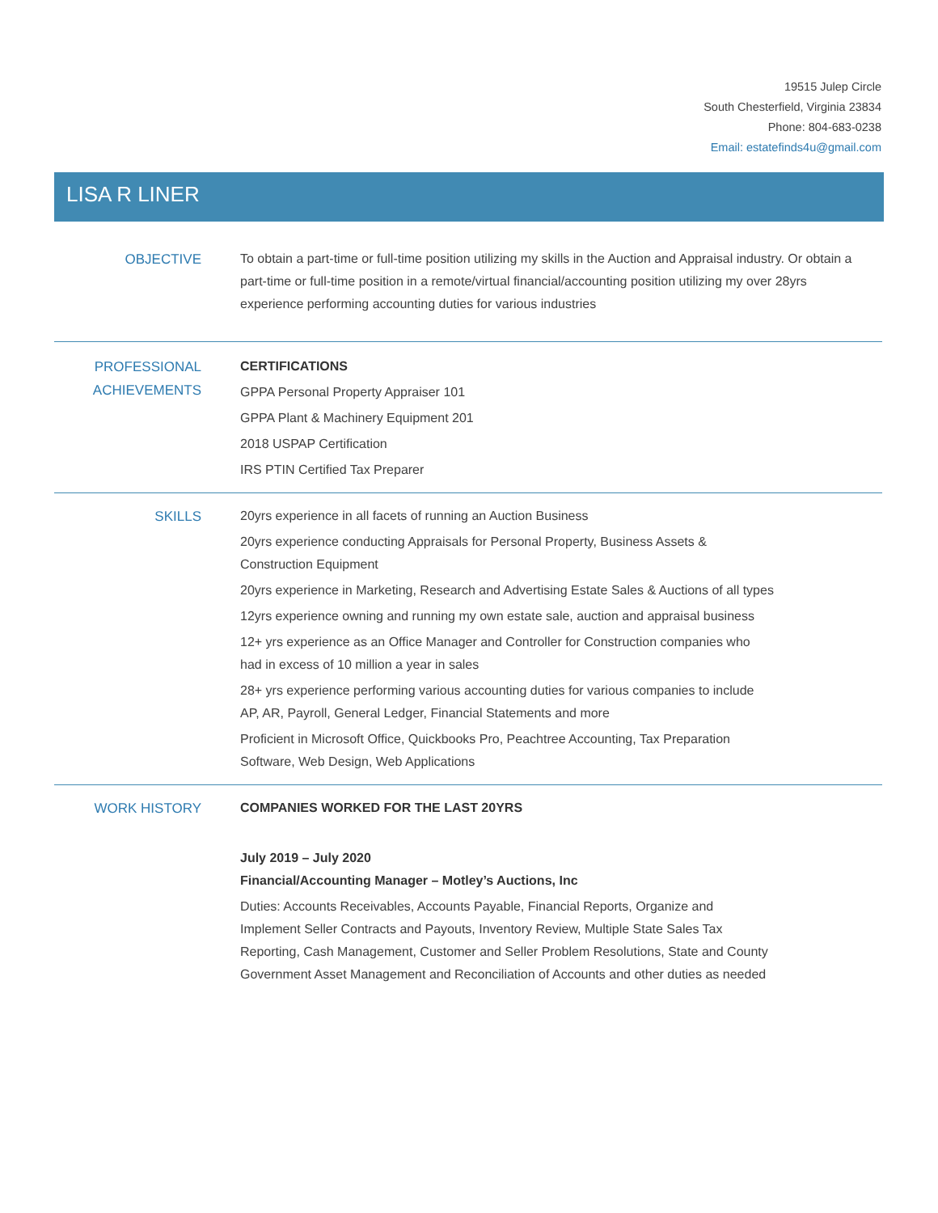19515 Julep Circle
South Chesterfield, Virginia 23834
Phone: 804-683-0238
Email: estatefinds4u@gmail.com
LISA R LINER
OBJECTIVE
To obtain a part-time or full-time position utilizing my skills in the Auction and Appraisal industry. Or obtain a part-time or full-time position in a remote/virtual financial/accounting position utilizing my over 28yrs experience performing accounting duties for various industries
PROFESSIONAL ACHIEVEMENTS
CERTIFICATIONS
GPPA Personal Property Appraiser 101
GPPA Plant & Machinery Equipment 201
2018 USPAP Certification
IRS PTIN Certified Tax Preparer
SKILLS
20yrs experience in all facets of running an Auction Business
20yrs experience conducting Appraisals for Personal Property, Business Assets & Construction Equipment
20yrs experience in Marketing, Research and Advertising Estate Sales & Auctions of all types
12yrs experience owning and running my own estate sale, auction and appraisal business
12+ yrs experience as an Office Manager and Controller for Construction companies who had in excess of 10 million a year in sales
28+ yrs experience performing various accounting duties for various companies to include AP, AR, Payroll, General Ledger, Financial Statements and more
Proficient in Microsoft Office, Quickbooks Pro, Peachtree Accounting, Tax Preparation Software, Web Design, Web Applications
WORK HISTORY
COMPANIES WORKED FOR THE LAST 20YRS
July 2019 – July 2020
Financial/Accounting Manager – Motley’s Auctions, Inc
Duties: Accounts Receivables, Accounts Payable, Financial Reports, Organize and Implement Seller Contracts and Payouts, Inventory Review, Multiple State Sales Tax Reporting, Cash Management, Customer and Seller Problem Resolutions, State and County Government Asset Management and Reconciliation of Accounts and other duties as needed